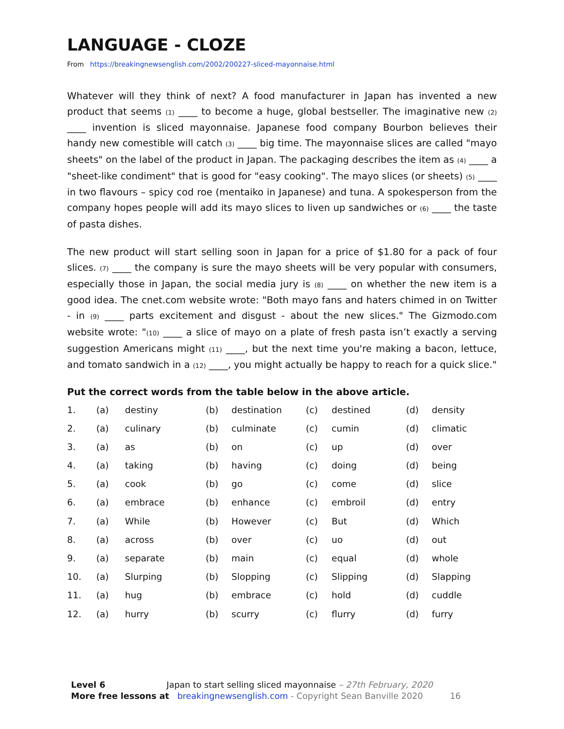LANGUAGE - CLOZE
From https://breakingnewsenglish.com/2002/200227-sliced-mayonnaise.html
Whatever will they think of next? A food manufacturer in Japan has invented a new product that seems (1) ____ to become a huge, global bestseller. The imaginative new (2) ____ invention is sliced mayonnaise. Japanese food company Bourbon believes their handy new comestible will catch (3) ____ big time. The mayonnaise slices are called "mayo sheets" on the label of the product in Japan. The packaging describes the item as (4) ____ a "sheet-like condiment" that is good for "easy cooking". The mayo slices (or sheets) (5) ____ in two flavours – spicy cod roe (mentaiko in Japanese) and tuna. A spokesperson from the company hopes people will add its mayo slices to liven up sandwiches or (6) ____ the taste of pasta dishes.
The new product will start selling soon in Japan for a price of $1.80 for a pack of four slices. (7) ____ the company is sure the mayo sheets will be very popular with consumers, especially those in Japan, the social media jury is (8) ____ on whether the new item is a good idea. The cnet.com website wrote: "Both mayo fans and haters chimed in on Twitter - in (9) ____ parts excitement and disgust - about the new slices." The Gizmodo.com website wrote: "(10) ____ a slice of mayo on a plate of fresh pasta isn’t exactly a serving suggestion Americans might (11) ____, but the next time you're making a bacon, lettuce, and tomato sandwich in a (12) ____, you might actually be happy to reach for a quick slice."
Put the correct words from the table below in the above article.
| 1. | (a) | destiny | (b) | destination | (c) | destined | (d) | density |
| 2. | (a) | culinary | (b) | culminate | (c) | cumin | (d) | climatic |
| 3. | (a) | as | (b) | on | (c) | up | (d) | over |
| 4. | (a) | taking | (b) | having | (c) | doing | (d) | being |
| 5. | (a) | cook | (b) | go | (c) | come | (d) | slice |
| 6. | (a) | embrace | (b) | enhance | (c) | embroil | (d) | entry |
| 7. | (a) | While | (b) | However | (c) | But | (d) | Which |
| 8. | (a) | across | (b) | over | (c) | uo | (d) | out |
| 9. | (a) | separate | (b) | main | (c) | equal | (d) | whole |
| 10. | (a) | Slurping | (b) | Slopping | (c) | Slipping | (d) | Slapping |
| 11. | (a) | hug | (b) | embrace | (c) | hold | (d) | cuddle |
| 12. | (a) | hurry | (b) | scurry | (c) | flurry | (d) | furry |
Level 6 Japan to start selling sliced mayonnaise – 27th February, 2020
More free lessons at breakingnewsenglish.com - Copyright Sean Banville 2020 16